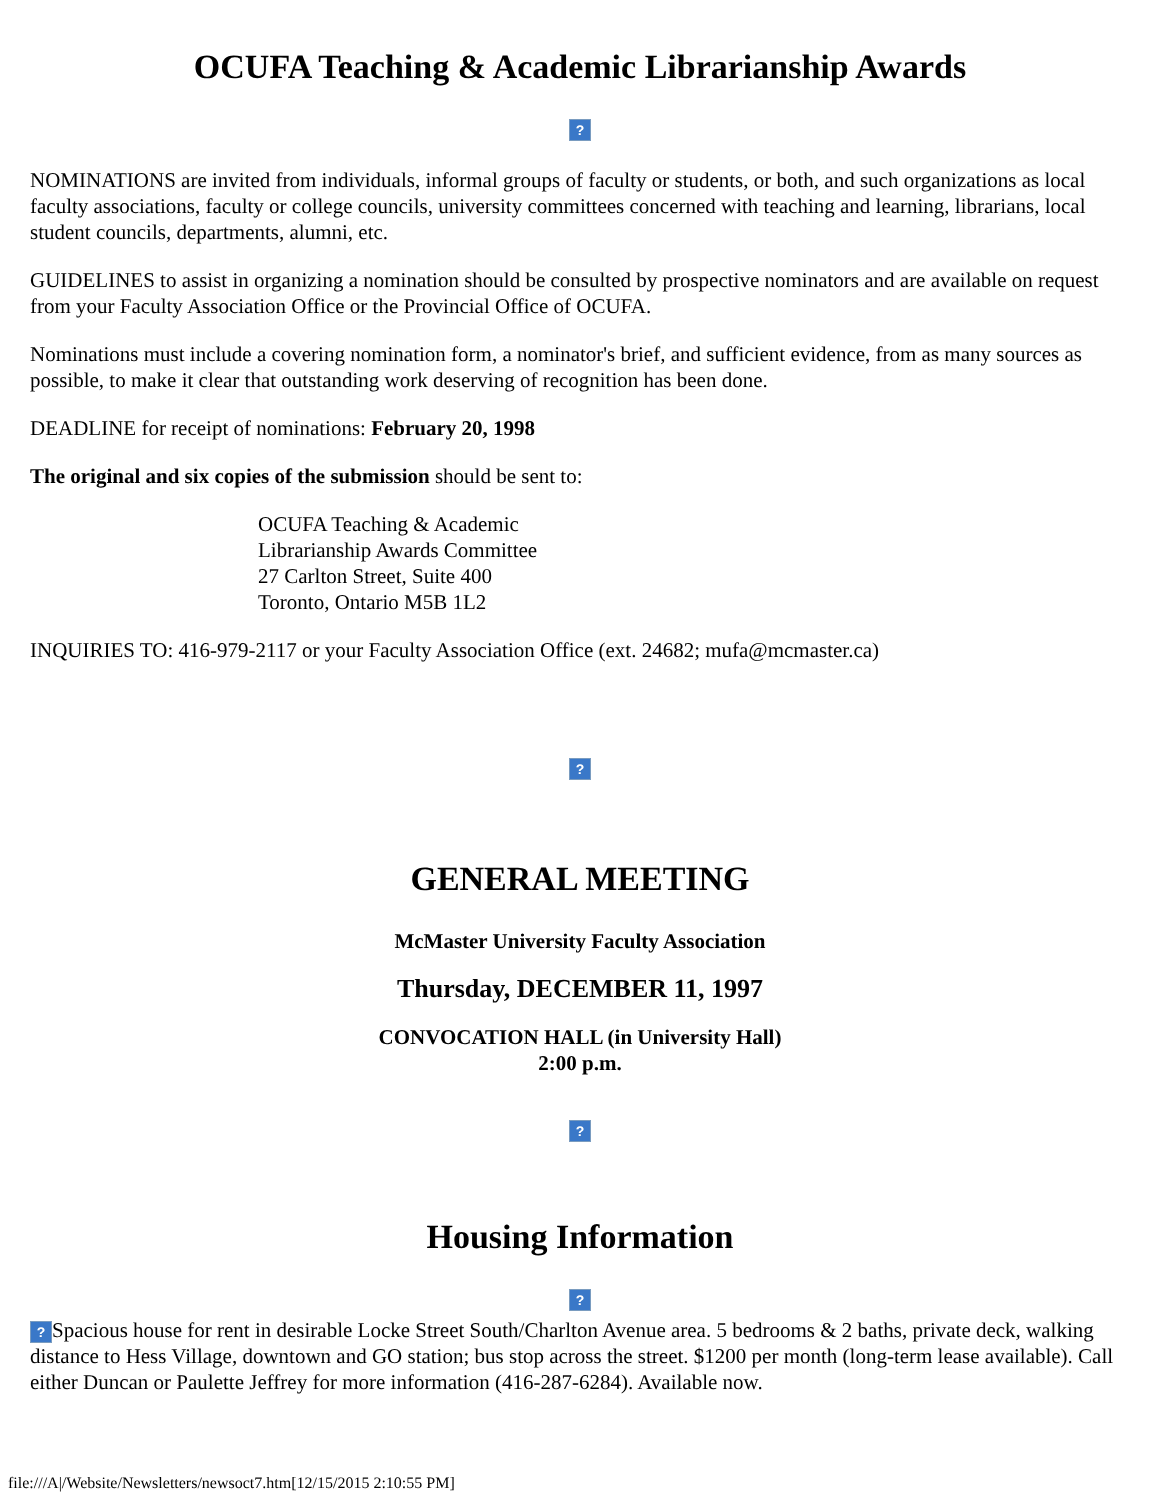OCUFA Teaching & Academic Librarianship Awards
?
NOMINATIONS are invited from individuals, informal groups of faculty or students, or both, and such organizations as local faculty associations, faculty or college councils, university committees concerned with teaching and learning, librarians, local student councils, departments, alumni, etc.
GUIDELINES to assist in organizing a nomination should be consulted by prospective nominators and are available on request from your Faculty Association Office or the Provincial Office of OCUFA.
Nominations must include a covering nomination form, a nominator's brief, and sufficient evidence, from as many sources as possible, to make it clear that outstanding work deserving of recognition has been done.
DEADLINE for receipt of nominations: February 20, 1998
The original and six copies of the submission should be sent to:
OCUFA Teaching & Academic
Librarianship Awards Committee
27 Carlton Street, Suite 400
Toronto, Ontario M5B 1L2
INQUIRIES TO: 416-979-2117 or your Faculty Association Office (ext. 24682; mufa@mcmaster.ca)
?
GENERAL MEETING
McMaster University Faculty Association
Thursday, DECEMBER 11, 1997
CONVOCATION HALL (in University Hall)
2:00 p.m.
?
Housing Information
?
? Spacious house for rent in desirable Locke Street South/Charlton Avenue area. 5 bedrooms & 2 baths, private deck, walking distance to Hess Village, downtown and GO station; bus stop across the street. $1200 per month (long-term lease available). Call either Duncan or Paulette Jeffrey for more information (416-287-6284). Available now.
file:///A|/Website/Newsletters/newsoct7.htm[12/15/2015 2:10:55 PM]